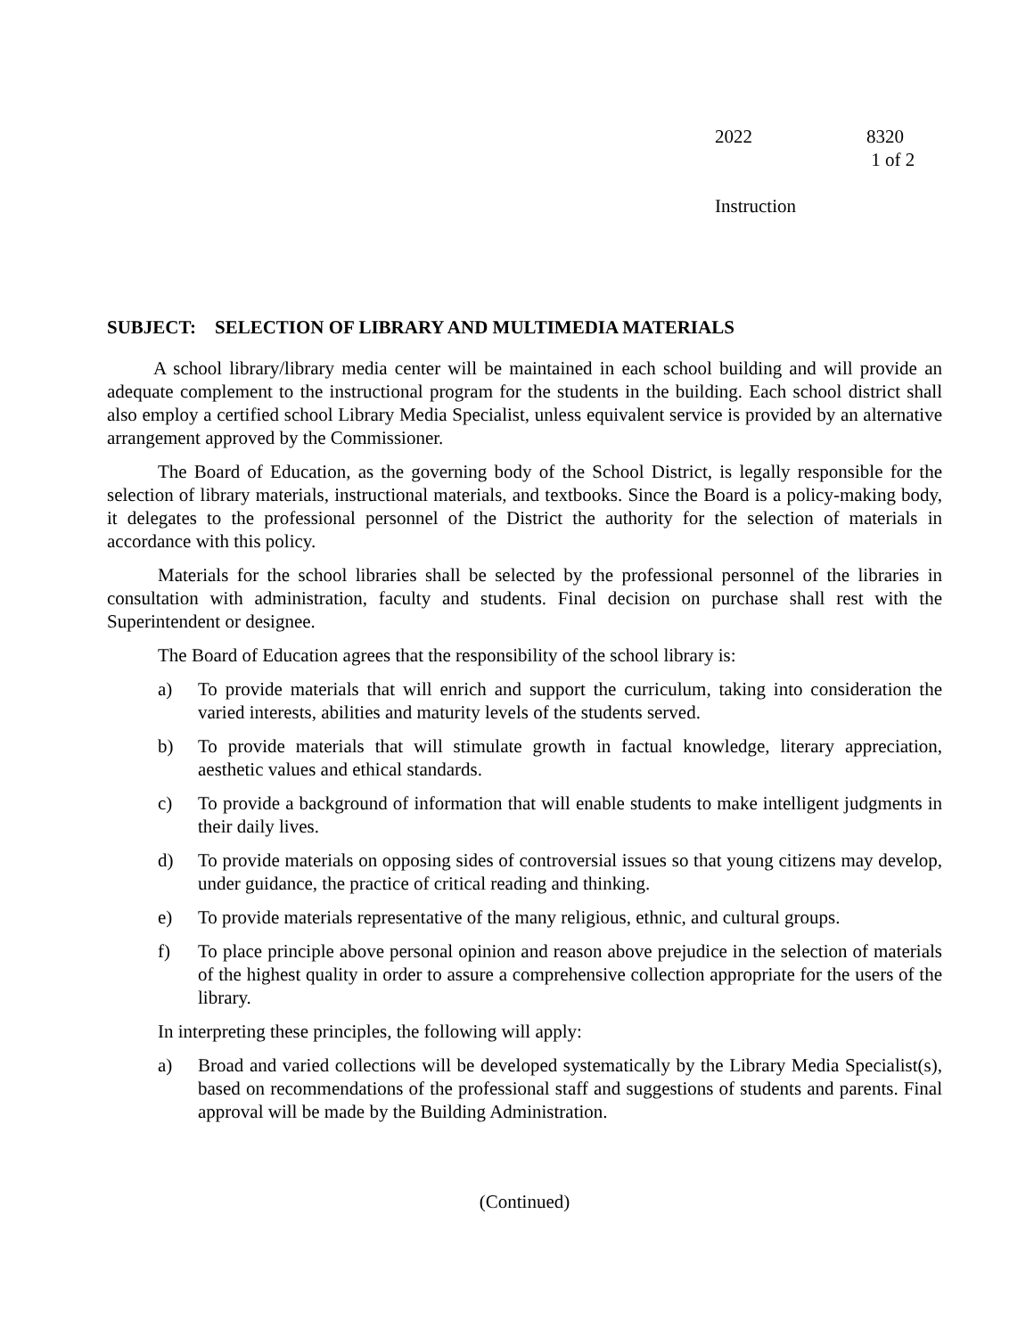2022 8320
1 of 2
Instruction
SUBJECT: SELECTION OF LIBRARY AND MULTIMEDIA MATERIALS
A school library/library media center will be maintained in each school building and will provide an adequate complement to the instructional program for the students in the building. Each school district shall also employ a certified school Library Media Specialist, unless equivalent service is provided by an alternative arrangement approved by the Commissioner.
The Board of Education, as the governing body of the School District, is legally responsible for the selection of library materials, instructional materials, and textbooks. Since the Board is a policy-making body, it delegates to the professional personnel of the District the authority for the selection of materials in accordance with this policy.
Materials for the school libraries shall be selected by the professional personnel of the libraries in consultation with administration, faculty and students. Final decision on purchase shall rest with the Superintendent or designee.
The Board of Education agrees that the responsibility of the school library is:
a) To provide materials that will enrich and support the curriculum, taking into consideration the varied interests, abilities and maturity levels of the students served.
b) To provide materials that will stimulate growth in factual knowledge, literary appreciation, aesthetic values and ethical standards.
c) To provide a background of information that will enable students to make intelligent judgments in their daily lives.
d) To provide materials on opposing sides of controversial issues so that young citizens may develop, under guidance, the practice of critical reading and thinking.
e) To provide materials representative of the many religious, ethnic, and cultural groups.
f) To place principle above personal opinion and reason above prejudice in the selection of materials of the highest quality in order to assure a comprehensive collection appropriate for the users of the library.
In interpreting these principles, the following will apply:
a) Broad and varied collections will be developed systematically by the Library Media Specialist(s), based on recommendations of the professional staff and suggestions of students and parents. Final approval will be made by the Building Administration.
(Continued)